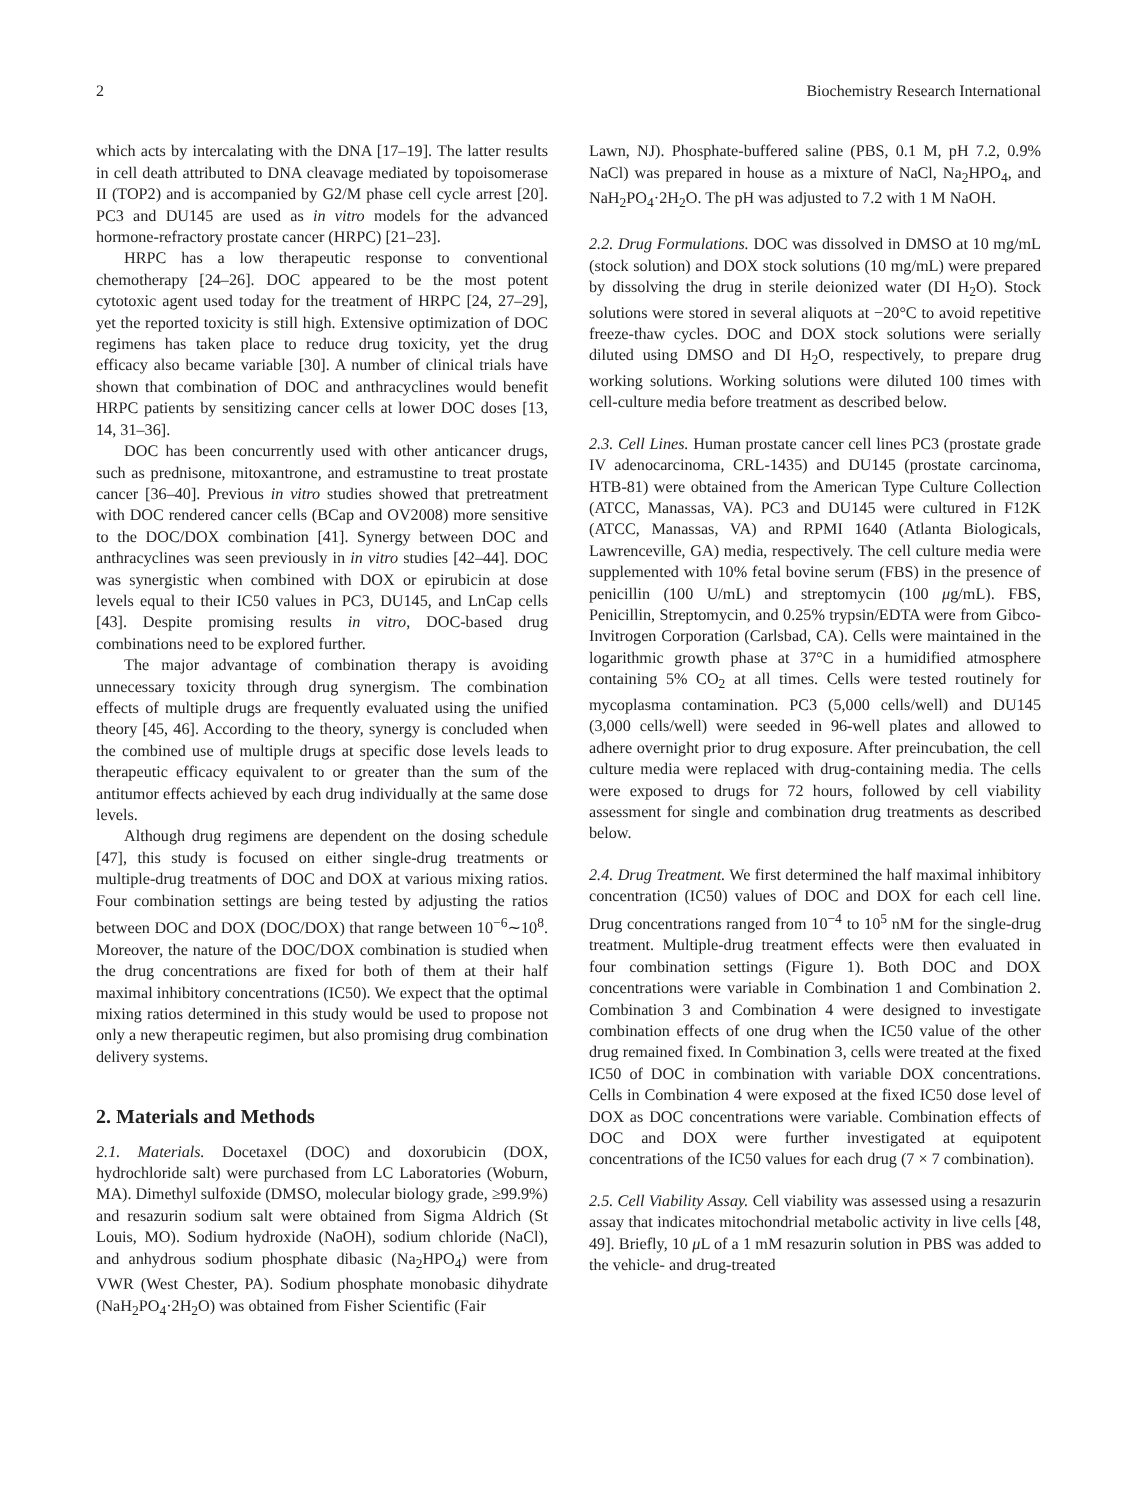2 Biochemistry Research International
which acts by intercalating with the DNA [17–19]. The latter results in cell death attributed to DNA cleavage mediated by topoisomerase II (TOP2) and is accompanied by G2/M phase cell cycle arrest [20]. PC3 and DU145 are used as in vitro models for the advanced hormone-refractory prostate cancer (HRPC) [21–23].
HRPC has a low therapeutic response to conventional chemotherapy [24–26]. DOC appeared to be the most potent cytotoxic agent used today for the treatment of HRPC [24, 27–29], yet the reported toxicity is still high. Extensive optimization of DOC regimens has taken place to reduce drug toxicity, yet the drug efficacy also became variable [30]. A number of clinical trials have shown that combination of DOC and anthracyclines would benefit HRPC patients by sensitizing cancer cells at lower DOC doses [13, 14, 31–36].
DOC has been concurrently used with other anticancer drugs, such as prednisone, mitoxantrone, and estramustine to treat prostate cancer [36–40]. Previous in vitro studies showed that pretreatment with DOC rendered cancer cells (BCap and OV2008) more sensitive to the DOC/DOX combination [41]. Synergy between DOC and anthracyclines was seen previously in in vitro studies [42–44]. DOC was synergistic when combined with DOX or epirubicin at dose levels equal to their IC50 values in PC3, DU145, and LnCap cells [43]. Despite promising results in vitro, DOC-based drug combinations need to be explored further.
The major advantage of combination therapy is avoiding unnecessary toxicity through drug synergism. The combination effects of multiple drugs are frequently evaluated using the unified theory [45, 46]. According to the theory, synergy is concluded when the combined use of multiple drugs at specific dose levels leads to therapeutic efficacy equivalent to or greater than the sum of the antitumor effects achieved by each drug individually at the same dose levels.
Although drug regimens are dependent on the dosing schedule [47], this study is focused on either single-drug treatments or multiple-drug treatments of DOC and DOX at various mixing ratios. Four combination settings are being tested by adjusting the ratios between DOC and DOX (DOC/DOX) that range between 10<sup>−6</sup>∼10<sup>8</sup>. Moreover, the nature of the DOC/DOX combination is studied when the drug concentrations are fixed for both of them at their half maximal inhibitory concentrations (IC50). We expect that the optimal mixing ratios determined in this study would be used to propose not only a new therapeutic regimen, but also promising drug combination delivery systems.
2. Materials and Methods
2.1. Materials. Docetaxel (DOC) and doxorubicin (DOX, hydrochloride salt) were purchased from LC Laboratories (Woburn, MA). Dimethyl sulfoxide (DMSO, molecular biology grade, ≥99.9%) and resazurin sodium salt were obtained from Sigma Aldrich (St Louis, MO). Sodium hydroxide (NaOH), sodium chloride (NaCl), and anhydrous sodium phosphate dibasic (Na<sub>2</sub>HPO<sub>4</sub>) were from VWR (West Chester, PA). Sodium phosphate monobasic dihydrate (NaH<sub>2</sub>PO<sub>4</sub>·2H<sub>2</sub>O) was obtained from Fisher Scientific (Fair
Lawn, NJ). Phosphate-buffered saline (PBS, 0.1 M, pH 7.2, 0.9% NaCl) was prepared in house as a mixture of NaCl, Na<sub>2</sub>HPO<sub>4</sub>, and NaH<sub>2</sub>PO<sub>4</sub>·2H<sub>2</sub>O. The pH was adjusted to 7.2 with 1 M NaOH.
2.2. Drug Formulations. DOC was dissolved in DMSO at 10 mg/mL (stock solution) and DOX stock solutions (10 mg/mL) were prepared by dissolving the drug in sterile deionized water (DI H<sub>2</sub>O). Stock solutions were stored in several aliquots at −20°C to avoid repetitive freeze-thaw cycles. DOC and DOX stock solutions were serially diluted using DMSO and DI H<sub>2</sub>O, respectively, to prepare drug working solutions. Working solutions were diluted 100 times with cell-culture media before treatment as described below.
2.3. Cell Lines. Human prostate cancer cell lines PC3 (prostate grade IV adenocarcinoma, CRL-1435) and DU145 (prostate carcinoma, HTB-81) were obtained from the American Type Culture Collection (ATCC, Manassas, VA). PC3 and DU145 were cultured in F12K (ATCC, Manassas, VA) and RPMI 1640 (Atlanta Biologicals, Lawrenceville, GA) media, respectively. The cell culture media were supplemented with 10% fetal bovine serum (FBS) in the presence of penicillin (100 U/mL) and streptomycin (100 μg/mL). FBS, Penicillin, Streptomycin, and 0.25% trypsin/EDTA were from Gibco-Invitrogen Corporation (Carlsbad, CA). Cells were maintained in the logarithmic growth phase at 37°C in a humidified atmosphere containing 5% CO<sub>2</sub> at all times. Cells were tested routinely for mycoplasma contamination. PC3 (5,000 cells/well) and DU145 (3,000 cells/well) were seeded in 96-well plates and allowed to adhere overnight prior to drug exposure. After preincubation, the cell culture media were replaced with drug-containing media. The cells were exposed to drugs for 72 hours, followed by cell viability assessment for single and combination drug treatments as described below.
2.4. Drug Treatment. We first determined the half maximal inhibitory concentration (IC50) values of DOC and DOX for each cell line. Drug concentrations ranged from 10<sup>−4</sup> to 10<sup>5</sup> nM for the single-drug treatment. Multiple-drug treatment effects were then evaluated in four combination settings (Figure 1). Both DOC and DOX concentrations were variable in Combination 1 and Combination 2. Combination 3 and Combination 4 were designed to investigate combination effects of one drug when the IC50 value of the other drug remained fixed. In Combination 3, cells were treated at the fixed IC50 of DOC in combination with variable DOX concentrations. Cells in Combination 4 were exposed at the fixed IC50 dose level of DOX as DOC concentrations were variable. Combination effects of DOC and DOX were further investigated at equipotent concentrations of the IC50 values for each drug (7 × 7 combination).
2.5. Cell Viability Assay. Cell viability was assessed using a resazurin assay that indicates mitochondrial metabolic activity in live cells [48, 49]. Briefly, 10 μ L of a 1 mM resazurin solution in PBS was added to the vehicle- and drug-treated